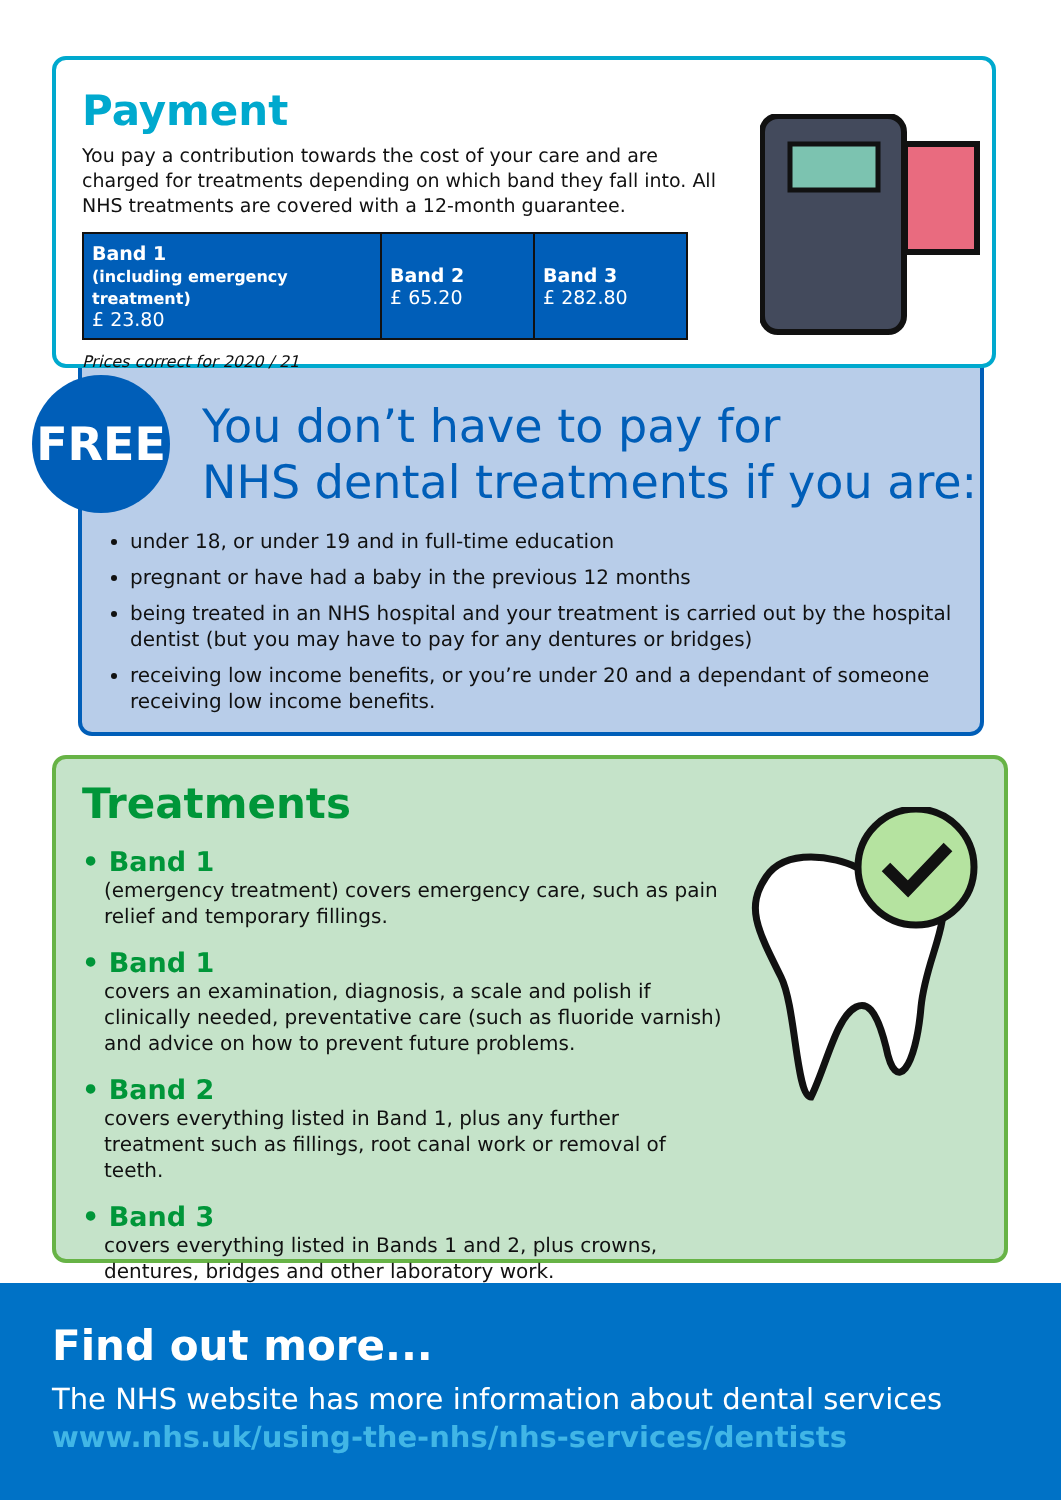Payment
You pay a contribution towards the cost of your care and are charged for treatments depending on which band they fall into. All NHS treatments are covered with a 12-month guarantee.
| Band 1 (including emergency treatment) £ 23.80 | Band 2 £ 65.20 | Band 3 £ 282.80 |
Prices correct for 2020 / 21
FREE
You don’t have to pay for
NHS dental treatments if you are:
under 18, or under 19 and in full-time education
pregnant or have had a baby in the previous 12 months
being treated in an NHS hospital and your treatment is carried out by the hospital dentist (but you may have to pay for any dentures or bridges)
receiving low income benefits, or you’re under 20 and a dependant of someone receiving low income benefits.
Treatments
• Band 1
(emergency treatment) covers emergency care, such as pain relief and temporary fillings.
• Band 1
covers an examination, diagnosis, a scale and polish if clinically needed, preventative care (such as fluoride varnish) and advice on how to prevent future problems.
• Band 2
covers everything listed in Band 1, plus any further treatment such as fillings, root canal work or removal of teeth.
• Band 3
covers everything listed in Bands 1 and 2, plus crowns, dentures, bridges and other laboratory work.
Find out more...
The NHS website has more information about dental services
www.nhs.uk/using-the-nhs/nhs-services/dentists